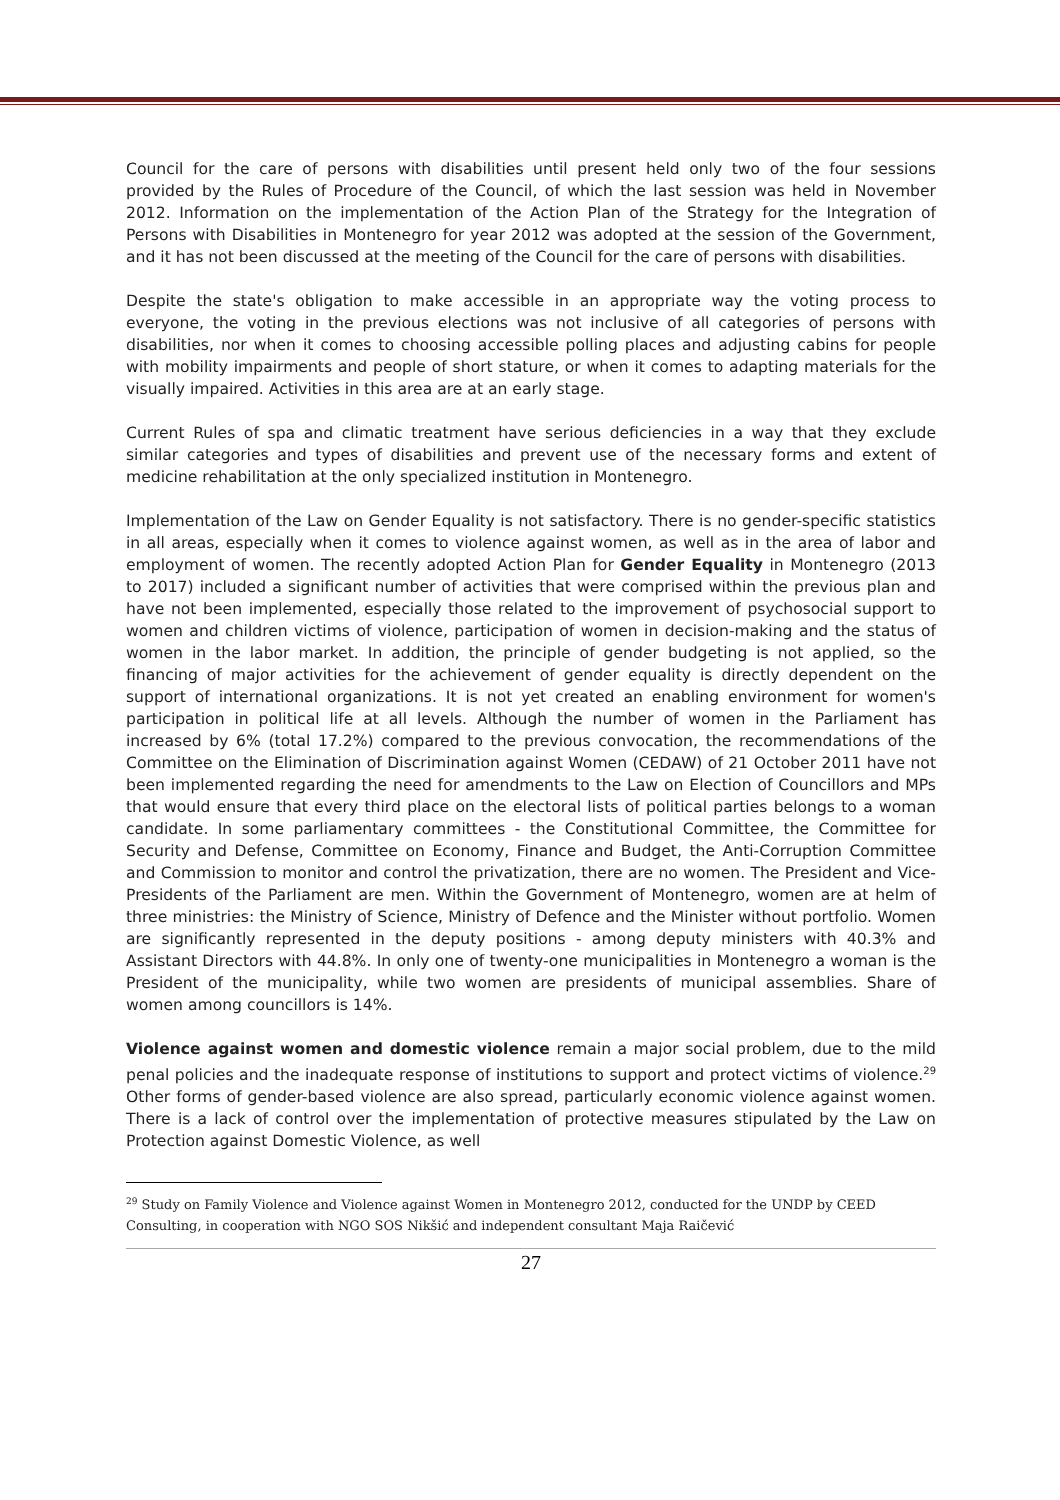Council for the care of persons with disabilities until present held only two of the four sessions provided by the Rules of Procedure of the Council, of which the last session was held in November 2012. Information on the implementation of the Action Plan of the Strategy for the Integration of Persons with Disabilities in Montenegro for year 2012 was adopted at the session of the Government, and it has not been discussed at the meeting of the Council for the care of persons with disabilities.
Despite the state's obligation to make accessible in an appropriate way the voting process to everyone, the voting in the previous elections was not inclusive of all categories of persons with disabilities, nor when it comes to choosing accessible polling places and adjusting cabins for people with mobility impairments and people of short stature, or when it comes to adapting materials for the visually impaired. Activities in this area are at an early stage.
Current Rules of spa and climatic treatment have serious deficiencies in a way that they exclude similar categories and types of disabilities and prevent use of the necessary forms and extent of medicine rehabilitation at the only specialized institution in Montenegro.
Implementation of the Law on Gender Equality is not satisfactory. There is no gender-specific statistics in all areas, especially when it comes to violence against women, as well as in the area of labor and employment of women. The recently adopted Action Plan for Gender Equality in Montenegro (2013 to 2017) included a significant number of activities that were comprised within the previous plan and have not been implemented, especially those related to the improvement of psychosocial support to women and children victims of violence, participation of women in decision-making and the status of women in the labor market. In addition, the principle of gender budgeting is not applied, so the financing of major activities for the achievement of gender equality is directly dependent on the support of international organizations. It is not yet created an enabling environment for women's participation in political life at all levels. Although the number of women in the Parliament has increased by 6% (total 17.2%) compared to the previous convocation, the recommendations of the Committee on the Elimination of Discrimination against Women (CEDAW) of 21 October 2011 have not been implemented regarding the need for amendments to the Law on Election of Councillors and MPs that would ensure that every third place on the electoral lists of political parties belongs to a woman candidate. In some parliamentary committees - the Constitutional Committee, the Committee for Security and Defense, Committee on Economy, Finance and Budget, the Anti-Corruption Committee and Commission to monitor and control the privatization, there are no women. The President and Vice-Presidents of the Parliament are men. Within the Government of Montenegro, women are at helm of three ministries: the Ministry of Science, Ministry of Defence and the Minister without portfolio. Women are significantly represented in the deputy positions - among deputy ministers with 40.3% and Assistant Directors with 44.8%. In only one of twenty-one municipalities in Montenegro a woman is the President of the municipality, while two women are presidents of municipal assemblies. Share of women among councillors is 14%.
Violence against women and domestic violence remain a major social problem, due to the mild penal policies and the inadequate response of institutions to support and protect victims of violence.<sup>29</sup> Other forms of gender-based violence are also spread, particularly economic violence against women. There is a lack of control over the implementation of protective measures stipulated by the Law on Protection against Domestic Violence, as well
<sup>29</sup> Study on Family Violence and Violence against Women in Montenegro 2012, conducted for the UNDP by CEED Consulting, in cooperation with NGO SOS Nikšić and independent consultant Maja Raičević
27